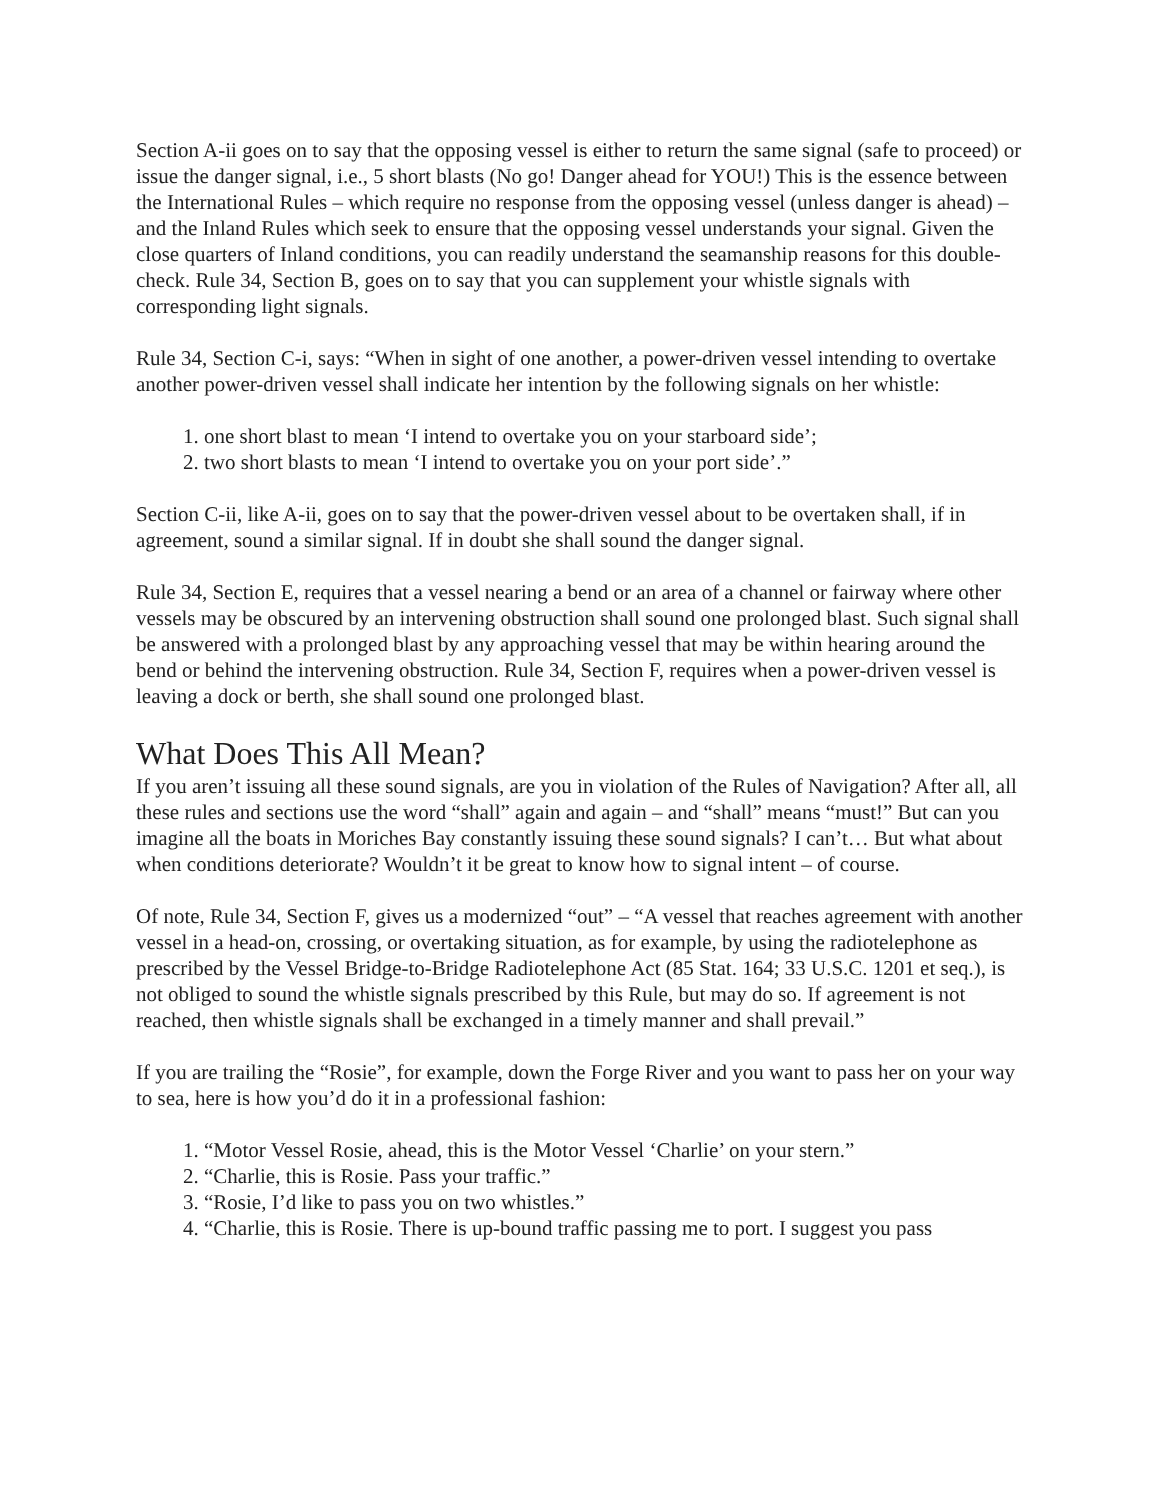Section A-ii goes on to say that the opposing vessel is either to return the same signal (safe to proceed) or issue the danger signal, i.e., 5 short blasts (No go! Danger ahead for YOU!) This is the essence between the International Rules – which require no response from the opposing vessel (unless danger is ahead) – and the Inland Rules which seek to ensure that the opposing vessel understands your signal. Given the close quarters of Inland conditions, you can readily understand the seamanship reasons for this double-check. Rule 34, Section B, goes on to say that you can supplement your whistle signals with corresponding light signals.
Rule 34, Section C-i, says: “When in sight of one another, a power-driven vessel intending to overtake another power-driven vessel shall indicate her intention by the following signals on her whistle:
1. one short blast to mean ‘I intend to overtake you on your starboard side’;
2. two short blasts to mean ‘I intend to overtake you on your port side’.”
Section C-ii, like A-ii, goes on to say that the power-driven vessel about to be overtaken shall, if in agreement, sound a similar signal. If in doubt she shall sound the danger signal.
Rule 34, Section E, requires that a vessel nearing a bend or an area of a channel or fairway where other vessels may be obscured by an intervening obstruction shall sound one prolonged blast. Such signal shall be answered with a prolonged blast by any approaching vessel that may be within hearing around the bend or behind the intervening obstruction. Rule 34, Section F, requires when a power-driven vessel is leaving a dock or berth, she shall sound one prolonged blast.
What Does This All Mean?
If you aren’t issuing all these sound signals, are you in violation of the Rules of Navigation? After all, all these rules and sections use the word “shall” again and again – and “shall” means “must!” But can you imagine all the boats in Moriches Bay constantly issuing these sound signals? I can’t… But what about when conditions deteriorate? Wouldn’t it be great to know how to signal intent – of course.
Of note, Rule 34, Section F, gives us a modernized “out” – “A vessel that reaches agreement with another vessel in a head-on, crossing, or overtaking situation, as for example, by using the radiotelephone as prescribed by the Vessel Bridge-to-Bridge Radiotelephone Act (85 Stat. 164; 33 U.S.C. 1201 et seq.), is not obliged to sound the whistle signals prescribed by this Rule, but may do so. If agreement is not reached, then whistle signals shall be exchanged in a timely manner and shall prevail.”
If you are trailing the “Rosie”, for example, down the Forge River and you want to pass her on your way to sea, here is how you’d do it in a professional fashion:
1. “Motor Vessel Rosie, ahead, this is the Motor Vessel ‘Charlie’ on your stern.”
2. “Charlie, this is Rosie. Pass your traffic.”
3. “Rosie, I’d like to pass you on two whistles.”
4. “Charlie, this is Rosie. There is up-bound traffic passing me to port. I suggest you pass